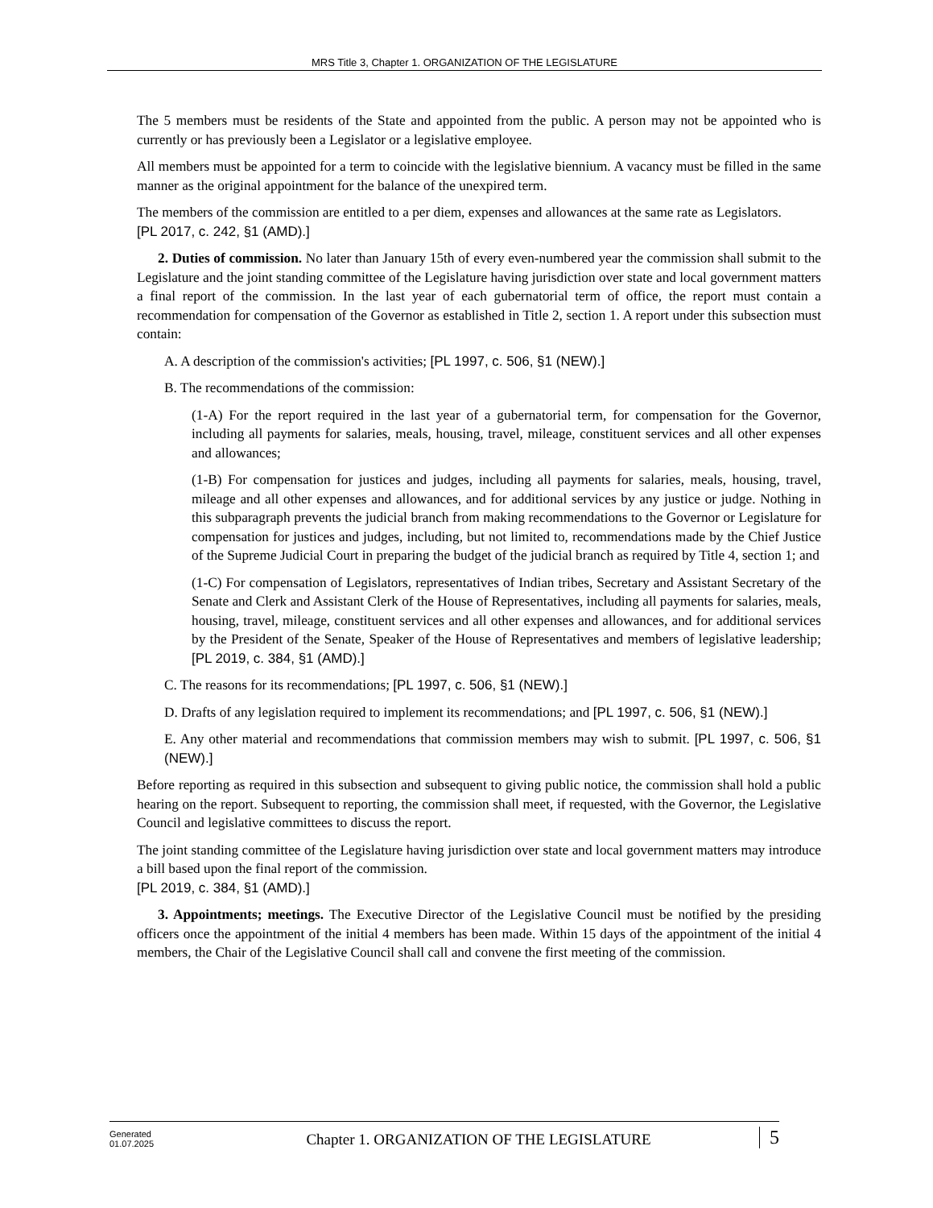MRS Title 3, Chapter 1. ORGANIZATION OF THE LEGISLATURE
The 5 members must be residents of the State and appointed from the public. A person may not be appointed who is currently or has previously been a Legislator or a legislative employee.
All members must be appointed for a term to coincide with the legislative biennium. A vacancy must be filled in the same manner as the original appointment for the balance of the unexpired term.
The members of the commission are entitled to a per diem, expenses and allowances at the same rate as Legislators.
[PL 2017, c. 242, §1 (AMD).]
2. Duties of commission. No later than January 15th of every even-numbered year the commission shall submit to the Legislature and the joint standing committee of the Legislature having jurisdiction over state and local government matters a final report of the commission. In the last year of each gubernatorial term of office, the report must contain a recommendation for compensation of the Governor as established in Title 2, section 1. A report under this subsection must contain:
A. A description of the commission's activities; [PL 1997, c. 506, §1 (NEW).]
B. The recommendations of the commission:
(1-A) For the report required in the last year of a gubernatorial term, for compensation for the Governor, including all payments for salaries, meals, housing, travel, mileage, constituent services and all other expenses and allowances;
(1-B) For compensation for justices and judges, including all payments for salaries, meals, housing, travel, mileage and all other expenses and allowances, and for additional services by any justice or judge. Nothing in this subparagraph prevents the judicial branch from making recommendations to the Governor or Legislature for compensation for justices and judges, including, but not limited to, recommendations made by the Chief Justice of the Supreme Judicial Court in preparing the budget of the judicial branch as required by Title 4, section 1; and
(1-C) For compensation of Legislators, representatives of Indian tribes, Secretary and Assistant Secretary of the Senate and Clerk and Assistant Clerk of the House of Representatives, including all payments for salaries, meals, housing, travel, mileage, constituent services and all other expenses and allowances, and for additional services by the President of the Senate, Speaker of the House of Representatives and members of legislative leadership; [PL 2019, c. 384, §1 (AMD).]
C. The reasons for its recommendations; [PL 1997, c. 506, §1 (NEW).]
D. Drafts of any legislation required to implement its recommendations; and [PL 1997, c. 506, §1 (NEW).]
E. Any other material and recommendations that commission members may wish to submit. [PL 1997, c. 506, §1 (NEW).]
Before reporting as required in this subsection and subsequent to giving public notice, the commission shall hold a public hearing on the report. Subsequent to reporting, the commission shall meet, if requested, with the Governor, the Legislative Council and legislative committees to discuss the report.
The joint standing committee of the Legislature having jurisdiction over state and local government matters may introduce a bill based upon the final report of the commission.
[PL 2019, c. 384, §1 (AMD).]
3. Appointments; meetings. The Executive Director of the Legislative Council must be notified by the presiding officers once the appointment of the initial 4 members has been made. Within 15 days of the appointment of the initial 4 members, the Chair of the Legislative Council shall call and convene the first meeting of the commission.
Generated
01.07.2025
Chapter 1. ORGANIZATION OF THE LEGISLATURE
5